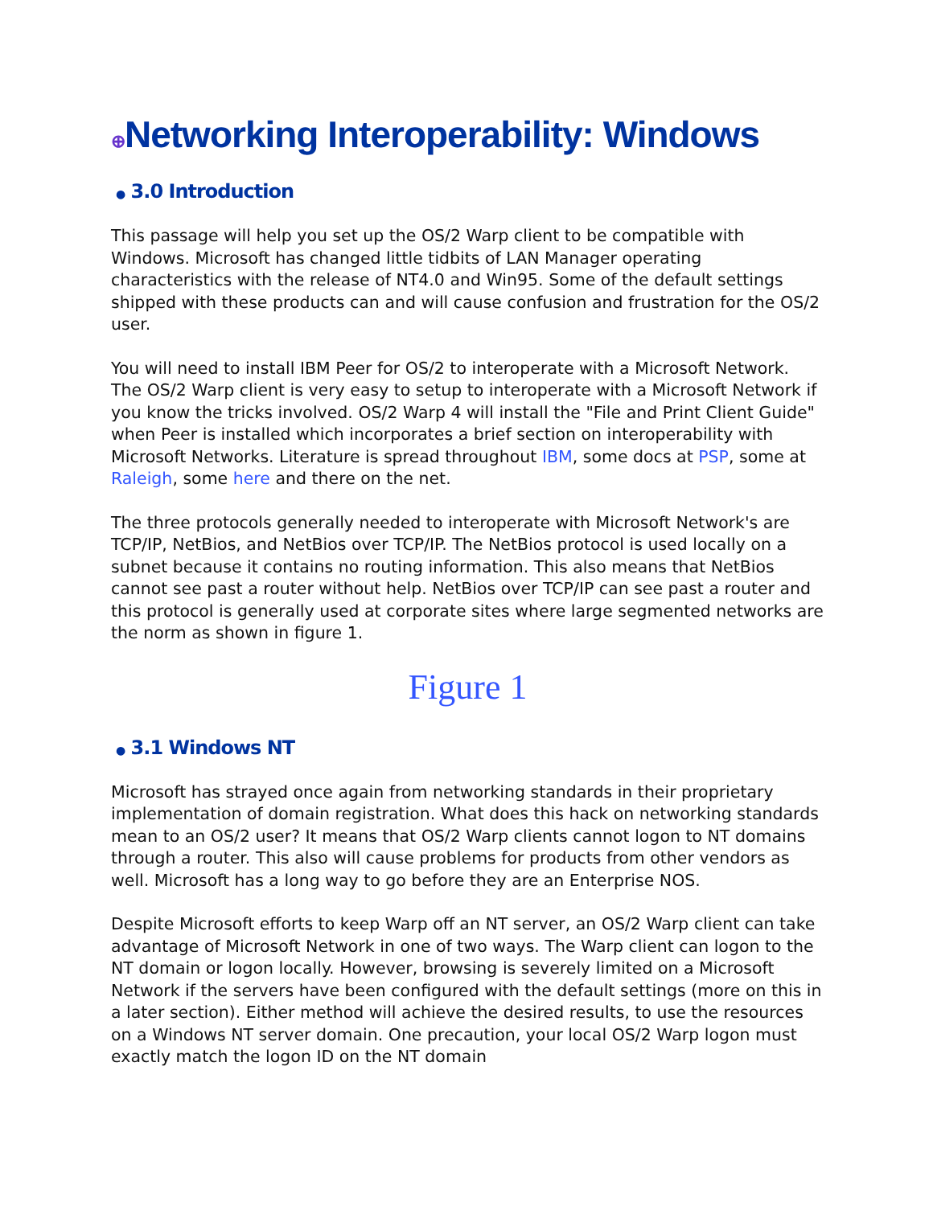⊕Networking Interoperability: Windows
● 3.0 Introduction
This passage will help you set up the OS/2 Warp client to be compatible with Windows. Microsoft has changed little tidbits of LAN Manager operating characteristics with the release of NT4.0 and Win95. Some of the default settings shipped with these products can and will cause confusion and frustration for the OS/2 user.
You will need to install IBM Peer for OS/2 to interoperate with a Microsoft Network. The OS/2 Warp client is very easy to setup to interoperate with a Microsoft Network if you know the tricks involved. OS/2 Warp 4 will install the "File and Print Client Guide" when Peer is installed which incorporates a brief section on interoperability with Microsoft Networks. Literature is spread throughout IBM, some docs at PSP, some at Raleigh, some here and there on the net.
The three protocols generally needed to interoperate with Microsoft Network's are TCP/IP, NetBios, and NetBios over TCP/IP. The NetBios protocol is used locally on a subnet because it contains no routing information. This also means that NetBios cannot see past a router without help. NetBios over TCP/IP can see past a router and this protocol is generally used at corporate sites where large segmented networks are the norm as shown in figure 1.
Figure 1
● 3.1 Windows NT
Microsoft has strayed once again from networking standards in their proprietary implementation of domain registration. What does this hack on networking standards mean to an OS/2 user? It means that OS/2 Warp clients cannot logon to NT domains through a router. This also will cause problems for products from other vendors as well. Microsoft has a long way to go before they are an Enterprise NOS.
Despite Microsoft efforts to keep Warp off an NT server, an OS/2 Warp client can take advantage of Microsoft Network in one of two ways. The Warp client can logon to the NT domain or logon locally. However, browsing is severely limited on a Microsoft Network if the servers have been configured with the default settings (more on this in a later section). Either method will achieve the desired results, to use the resources on a Windows NT server domain. One precaution, your local OS/2 Warp logon must exactly match the logon ID on the NT domain